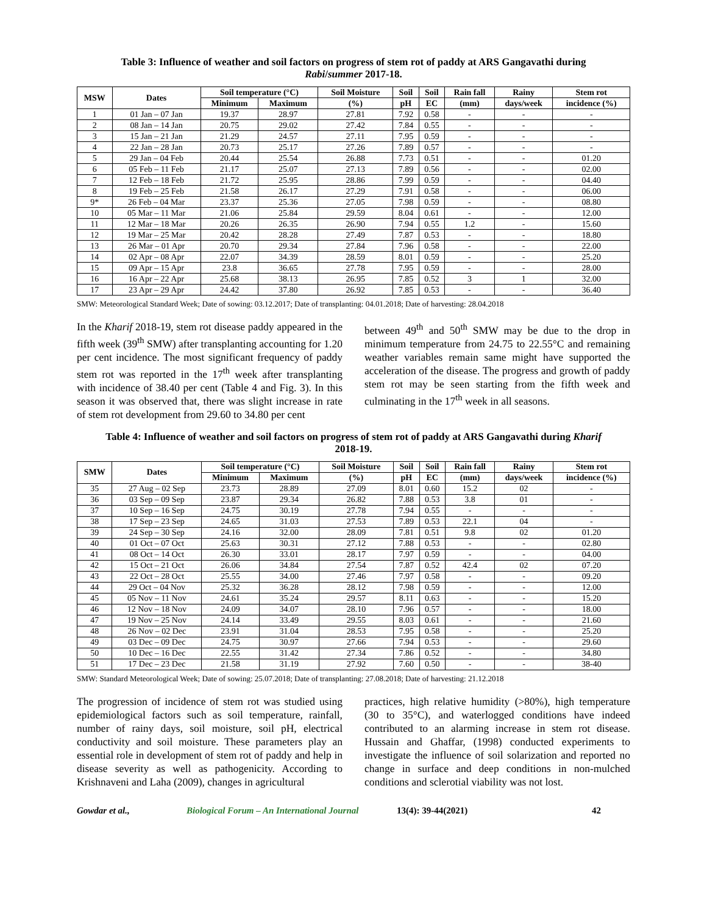Table 3: Influence of weather and soil factors on progress of stem rot of paddy at ARS Gangavathi during Rabi/summer 2017-18.
| MSW | Dates | Soil temperature (°C) | | Soil Moisture | Soil | Soil | Rain fall | Rainy | Stem rot |
| --- | --- | --- | --- | --- | --- | --- | --- | --- | --- |
| | | Minimum | Maximum | (%) | pH | EC | (mm) | days/week | incidence (%) |
| 1 | 01 Jan – 07 Jan | 19.37 | 28.97 | 27.81 | 7.92 | 0.58 | - | - | - |
| 2 | 08 Jan – 14 Jan | 20.75 | 29.02 | 27.42 | 7.84 | 0.55 | - | - | - |
| 3 | 15 Jan – 21 Jan | 21.29 | 24.57 | 27.11 | 7.95 | 0.59 | - | - | - |
| 4 | 22 Jan – 28 Jan | 20.73 | 25.17 | 27.26 | 7.89 | 0.57 | - | - | - |
| 5 | 29 Jan – 04 Feb | 20.44 | 25.54 | 26.88 | 7.73 | 0.51 | - | - | 01.20 |
| 6 | 05 Feb – 11 Feb | 21.17 | 25.07 | 27.13 | 7.89 | 0.56 | - | - | 02.00 |
| 7 | 12 Feb – 18 Feb | 21.72 | 25.95 | 28.86 | 7.99 | 0.59 | - | - | 04.40 |
| 8 | 19 Feb – 25 Feb | 21.58 | 26.17 | 27.29 | 7.91 | 0.58 | - | - | 06.00 |
| 9* | 26 Feb – 04 Mar | 23.37 | 25.36 | 27.05 | 7.98 | 0.59 | - | - | 08.80 |
| 10 | 05 Mar – 11 Mar | 21.06 | 25.84 | 29.59 | 8.04 | 0.61 | - | - | 12.00 |
| 11 | 12 Mar – 18 Mar | 20.26 | 26.35 | 26.90 | 7.94 | 0.55 | 1.2 | - | 15.60 |
| 12 | 19 Mar – 25 Mar | 20.42 | 28.28 | 27.49 | 7.87 | 0.53 | - | - | 18.80 |
| 13 | 26 Mar – 01 Apr | 20.70 | 29.34 | 27.84 | 7.96 | 0.58 | - | - | 22.00 |
| 14 | 02 Apr – 08 Apr | 22.07 | 34.39 | 28.59 | 8.01 | 0.59 | - | - | 25.20 |
| 15 | 09 Apr – 15 Apr | 23.8 | 36.65 | 27.78 | 7.95 | 0.59 | - | - | 28.00 |
| 16 | 16 Apr – 22 Apr | 25.68 | 38.13 | 26.95 | 7.85 | 0.52 | 3 | 1 | 32.00 |
| 17 | 23 Apr – 29 Apr | 24.42 | 37.80 | 26.92 | 7.85 | 0.53 | - | - | 36.40 |
SMW: Meteorological Standard Week; Date of sowing: 03.12.2017; Date of transplanting: 04.01.2018; Date of harvesting: 28.04.2018
In the Kharif 2018-19, stem rot disease paddy appeared in the fifth week (39<sup>th</sup> SMW) after transplanting accounting for 1.20 per cent incidence. The most significant frequency of paddy stem rot was reported in the 17<sup>th</sup> week after transplanting with incidence of 38.40 per cent (Table 4 and Fig. 3). In this season it was observed that, there was slight increase in rate of stem rot development from 29.60 to 34.80 per cent
between 49<sup>th</sup> and 50<sup>th</sup> SMW may be due to the drop in minimum temperature from 24.75 to 22.55°C and remaining weather variables remain same might have supported the acceleration of the disease. The progress and growth of paddy stem rot may be seen starting from the fifth week and culminating in the 17<sup>th</sup> week in all seasons.
Table 4: Influence of weather and soil factors on progress of stem rot of paddy at ARS Gangavathi during Kharif 2018-19.
| SMW | Dates | Soil temperature (°C) | | Soil Moisture | Soil | Soil | Rain fall | Rainy | Stem rot |
| --- | --- | --- | --- | --- | --- | --- | --- | --- | --- |
| | | Minimum | Maximum | (%) | pH | EC | (mm) | days/week | incidence (%) |
| 35 | 27 Aug – 02 Sep | 23.73 | 28.89 | 27.09 | 8.01 | 0.60 | 15.2 | 02 | - |
| 36 | 03 Sep – 09 Sep | 23.87 | 29.34 | 26.82 | 7.88 | 0.53 | 3.8 | 01 | - |
| 37 | 10 Sep – 16 Sep | 24.75 | 30.19 | 27.78 | 7.94 | 0.55 | - | - | - |
| 38 | 17 Sep – 23 Sep | 24.65 | 31.03 | 27.53 | 7.89 | 0.53 | 22.1 | 04 | - |
| 39 | 24 Sep – 30 Sep | 24.16 | 32.00 | 28.09 | 7.81 | 0.51 | 9.8 | 02 | 01.20 |
| 40 | 01 Oct – 07 Oct | 25.63 | 30.31 | 27.12 | 7.88 | 0.53 | - | - | 02.80 |
| 41 | 08 Oct – 14 Oct | 26.30 | 33.01 | 28.17 | 7.97 | 0.59 | - | - | 04.00 |
| 42 | 15 Oct – 21 Oct | 26.06 | 34.84 | 27.54 | 7.87 | 0.52 | 42.4 | 02 | 07.20 |
| 43 | 22 Oct – 28 Oct | 25.55 | 34.00 | 27.46 | 7.97 | 0.58 | - | - | 09.20 |
| 44 | 29 Oct – 04 Nov | 25.32 | 36.28 | 28.12 | 7.98 | 0.59 | - | - | 12.00 |
| 45 | 05 Nov – 11 Nov | 24.61 | 35.24 | 29.57 | 8.11 | 0.63 | - | - | 15.20 |
| 46 | 12 Nov – 18 Nov | 24.09 | 34.07 | 28.10 | 7.96 | 0.57 | - | - | 18.00 |
| 47 | 19 Nov – 25 Nov | 24.14 | 33.49 | 29.55 | 8.03 | 0.61 | - | - | 21.60 |
| 48 | 26 Nov – 02 Dec | 23.91 | 31.04 | 28.53 | 7.95 | 0.58 | - | - | 25.20 |
| 49 | 03 Dec – 09 Dec | 24.75 | 30.97 | 27.66 | 7.94 | 0.53 | - | - | 29.60 |
| 50 | 10 Dec – 16 Dec | 22.55 | 31.42 | 27.34 | 7.86 | 0.52 | - | - | 34.80 |
| 51 | 17 Dec – 23 Dec | 21.58 | 31.19 | 27.92 | 7.60 | 0.50 | - | - | 38-40 |
SMW: Standard Meteorological Week; Date of sowing: 25.07.2018; Date of transplanting: 27.08.2018; Date of harvesting: 21.12.2018
The progression of incidence of stem rot was studied using epidemiological factors such as soil temperature, rainfall, number of rainy days, soil moisture, soil pH, electrical conductivity and soil moisture. These parameters play an essential role in development of stem rot of paddy and help in disease severity as well as pathogenicity. According to Krishnaveni and Laha (2009), changes in agricultural
practices, high relative humidity (>80%), high temperature (30 to 35°C), and waterlogged conditions have indeed contributed to an alarming increase in stem rot disease. Hussain and Ghaffar, (1998) conducted experiments to investigate the influence of soil solarization and reported no change in surface and deep conditions in non-mulched conditions and sclerotial viability was not lost.
Gowdar et al., Biological Forum – An International Journal 13(4): 39-44(2021) 42